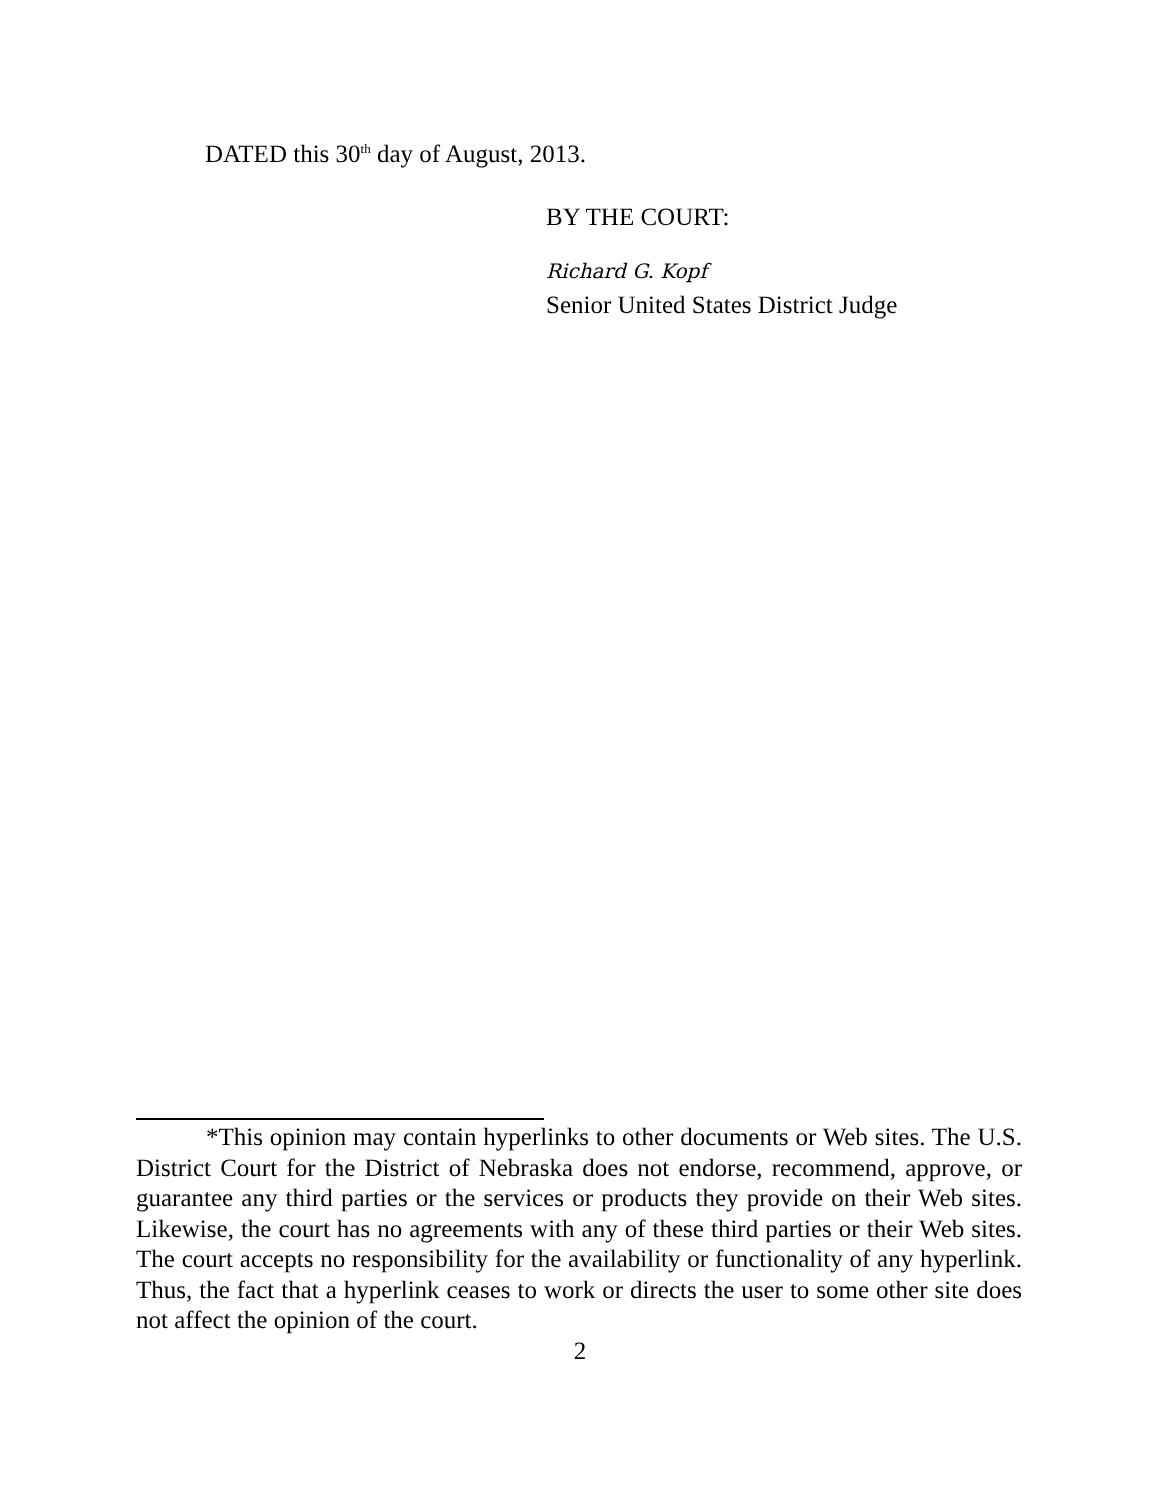DATED this 30<sup>th</sup> day of August, 2013.
BY THE COURT:
Richard G. Kopf
Senior United States District Judge
*This opinion may contain hyperlinks to other documents or Web sites. The U.S. District Court for the District of Nebraska does not endorse, recommend, approve, or guarantee any third parties or the services or products they provide on their Web sites. Likewise, the court has no agreements with any of these third parties or their Web sites. The court accepts no responsibility for the availability or functionality of any hyperlink. Thus, the fact that a hyperlink ceases to work or directs the user to some other site does not affect the opinion of the court.
2